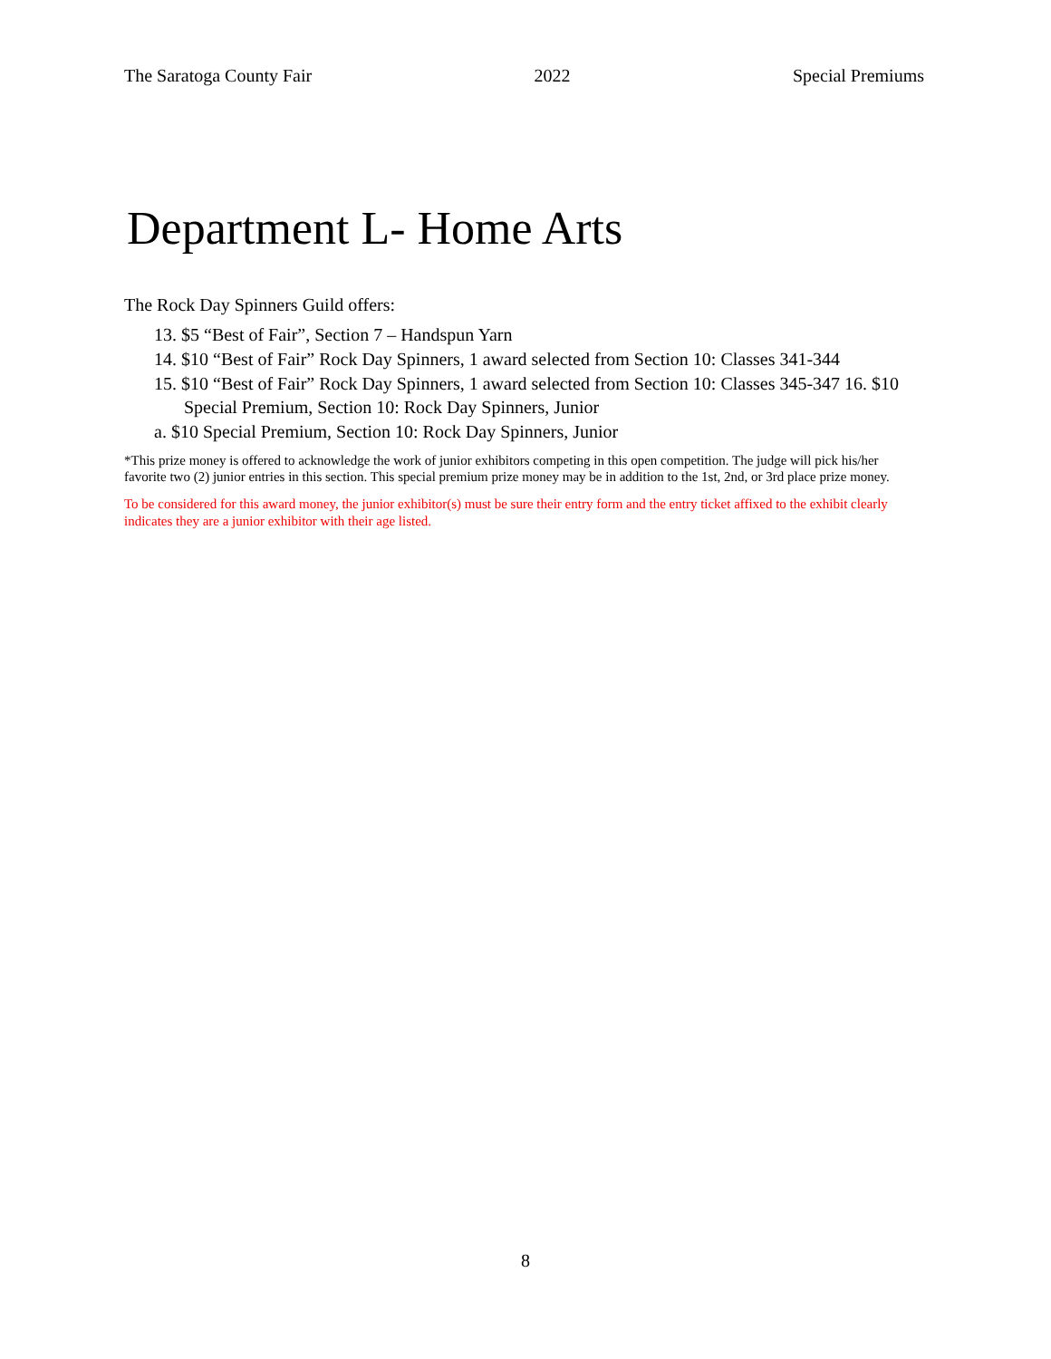The Saratoga County Fair 2022 Special Premiums
Department L- Home Arts
The Rock Day Spinners Guild offers:
13. $5 “Best of Fair”, Section 7 – Handspun Yarn
14. $10 “Best of Fair” Rock Day Spinners, 1 award selected from Section 10: Classes 341-344
15. $10 “Best of Fair” Rock Day Spinners, 1 award selected from Section 10: Classes 345-347 16. $10 Special Premium, Section 10: Rock Day Spinners, Junior
a. $10 Special Premium, Section 10: Rock Day Spinners, Junior
*This prize money is offered to acknowledge the work of junior exhibitors competing in this open competition. The judge will pick his/her favorite two (2) junior entries in this section. This special premium prize money may be in addition to the 1st, 2nd, or 3rd place prize money.
To be considered for this award money, the junior exhibitor(s) must be sure their entry form and the entry ticket affixed to the exhibit clearly indicates they are a junior exhibitor with their age listed.
8